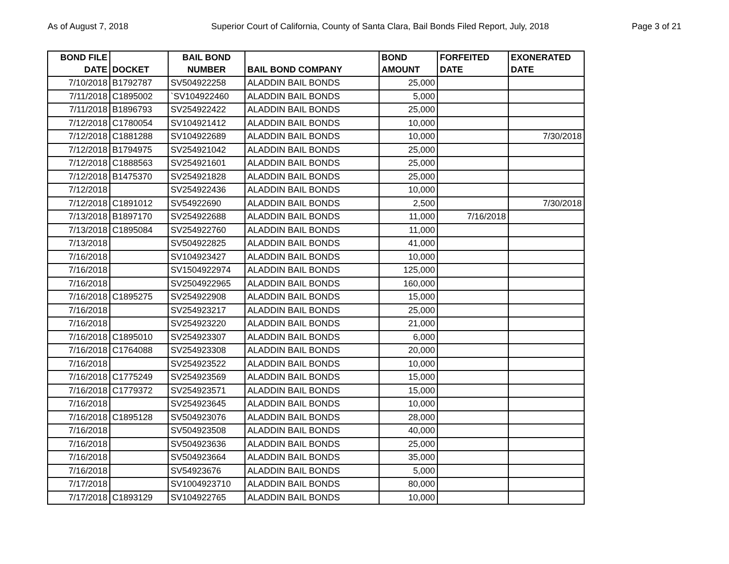As of August 7, 2018 Superior Court of California, County of Santa Clara, Bail Bonds Filed Report, July, 2018 Page 3 of 21
| BOND FILE DATE | DOCKET | BAIL BOND NUMBER | BAIL BOND COMPANY | BOND AMOUNT | FORFEITED DATE | EXONERATED DATE |
| --- | --- | --- | --- | --- | --- | --- |
| 7/10/2018 | B1792787 | SV504922258 | ALADDIN BAIL BONDS | 25,000 | | |
| 7/11/2018 | C1895002 | `SV104922460 | ALADDIN BAIL BONDS | 5,000 | | |
| 7/11/2018 | B1896793 | SV254922422 | ALADDIN BAIL BONDS | 25,000 | | |
| 7/12/2018 | C1780054 | SV104921412 | ALADDIN BAIL BONDS | 10,000 | | |
| 7/12/2018 | C1881288 | SV104922689 | ALADDIN BAIL BONDS | 10,000 | | 7/30/2018 |
| 7/12/2018 | B1794975 | SV254921042 | ALADDIN BAIL BONDS | 25,000 | | |
| 7/12/2018 | C1888563 | SV254921601 | ALADDIN BAIL BONDS | 25,000 | | |
| 7/12/2018 | B1475370 | SV254921828 | ALADDIN BAIL BONDS | 25,000 | | |
| 7/12/2018 | | SV254922436 | ALADDIN BAIL BONDS | 10,000 | | |
| 7/12/2018 | C1891012 | SV54922690 | ALADDIN BAIL BONDS | 2,500 | | 7/30/2018 |
| 7/13/2018 | B1897170 | SV254922688 | ALADDIN BAIL BONDS | 11,000 | 7/16/2018 | |
| 7/13/2018 | C1895084 | SV254922760 | ALADDIN BAIL BONDS | 11,000 | | |
| 7/13/2018 | | SV504922825 | ALADDIN BAIL BONDS | 41,000 | | |
| 7/16/2018 | | SV104923427 | ALADDIN BAIL BONDS | 10,000 | | |
| 7/16/2018 | | SV1504922974 | ALADDIN BAIL BONDS | 125,000 | | |
| 7/16/2018 | | SV2504922965 | ALADDIN BAIL BONDS | 160,000 | | |
| 7/16/2018 | C1895275 | SV254922908 | ALADDIN BAIL BONDS | 15,000 | | |
| 7/16/2018 | | SV254923217 | ALADDIN BAIL BONDS | 25,000 | | |
| 7/16/2018 | | SV254923220 | ALADDIN BAIL BONDS | 21,000 | | |
| 7/16/2018 | C1895010 | SV254923307 | ALADDIN BAIL BONDS | 6,000 | | |
| 7/16/2018 | C1764088 | SV254923308 | ALADDIN BAIL BONDS | 20,000 | | |
| 7/16/2018 | | SV254923522 | ALADDIN BAIL BONDS | 10,000 | | |
| 7/16/2018 | C1775249 | SV254923569 | ALADDIN BAIL BONDS | 15,000 | | |
| 7/16/2018 | C1779372 | SV254923571 | ALADDIN BAIL BONDS | 15,000 | | |
| 7/16/2018 | | SV254923645 | ALADDIN BAIL BONDS | 10,000 | | |
| 7/16/2018 | C1895128 | SV504923076 | ALADDIN BAIL BONDS | 28,000 | | |
| 7/16/2018 | | SV504923508 | ALADDIN BAIL BONDS | 40,000 | | |
| 7/16/2018 | | SV504923636 | ALADDIN BAIL BONDS | 25,000 | | |
| 7/16/2018 | | SV504923664 | ALADDIN BAIL BONDS | 35,000 | | |
| 7/16/2018 | | SV54923676 | ALADDIN BAIL BONDS | 5,000 | | |
| 7/17/2018 | | SV1004923710 | ALADDIN BAIL BONDS | 80,000 | | |
| 7/17/2018 | C1893129 | SV104922765 | ALADDIN BAIL BONDS | 10,000 | | |